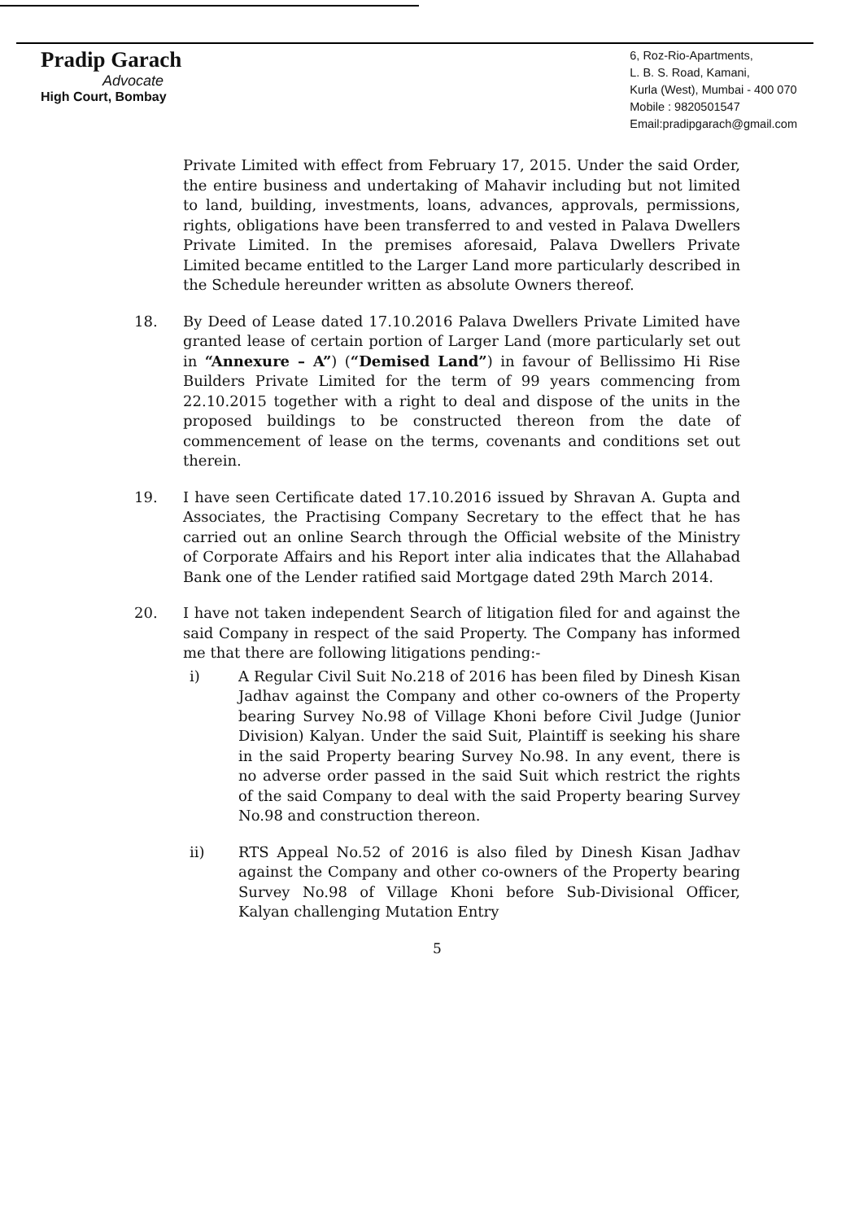Pradip Garach
Advocate
High Court, Bombay
6, Roz-Rio-Apartments,
L. B. S. Road, Kamani,
Kurla (West), Mumbai - 400 070
Mobile : 9820501547
Email:pradipgarach@gmail.com
Private Limited with effect from February 17, 2015. Under the said Order, the entire business and undertaking of Mahavir including but not limited to land, building, investments, loans, advances, approvals, permissions, rights, obligations have been transferred to and vested in Palava Dwellers Private Limited. In the premises aforesaid, Palava Dwellers Private Limited became entitled to the Larger Land more particularly described in the Schedule hereunder written as absolute Owners thereof.
18. By Deed of Lease dated 17.10.2016 Palava Dwellers Private Limited have granted lease of certain portion of Larger Land (more particularly set out in “Annexure – A”) (“Demised Land”) in favour of Bellissimo Hi Rise Builders Private Limited for the term of 99 years commencing from 22.10.2015 together with a right to deal and dispose of the units in the proposed buildings to be constructed thereon from the date of commencement of lease on the terms, covenants and conditions set out therein.
19. I have seen Certificate dated 17.10.2016 issued by Shravan A. Gupta and Associates, the Practising Company Secretary to the effect that he has carried out an online Search through the Official website of the Ministry of Corporate Affairs and his Report inter alia indicates that the Allahabad Bank one of the Lender ratified said Mortgage dated 29th March 2014.
20. I have not taken independent Search of litigation filed for and against the said Company in respect of the said Property. The Company has informed me that there are following litigations pending:-
i) A Regular Civil Suit No.218 of 2016 has been filed by Dinesh Kisan Jadhav against the Company and other co-owners of the Property bearing Survey No.98 of Village Khoni before Civil Judge (Junior Division) Kalyan. Under the said Suit, Plaintiff is seeking his share in the said Property bearing Survey No.98. In any event, there is no adverse order passed in the said Suit which restrict the rights of the said Company to deal with the said Property bearing Survey No.98 and construction thereon.
ii) RTS Appeal No.52 of 2016 is also filed by Dinesh Kisan Jadhav against the Company and other co-owners of the Property bearing Survey No.98 of Village Khoni before Sub-Divisional Officer, Kalyan challenging Mutation Entry
5